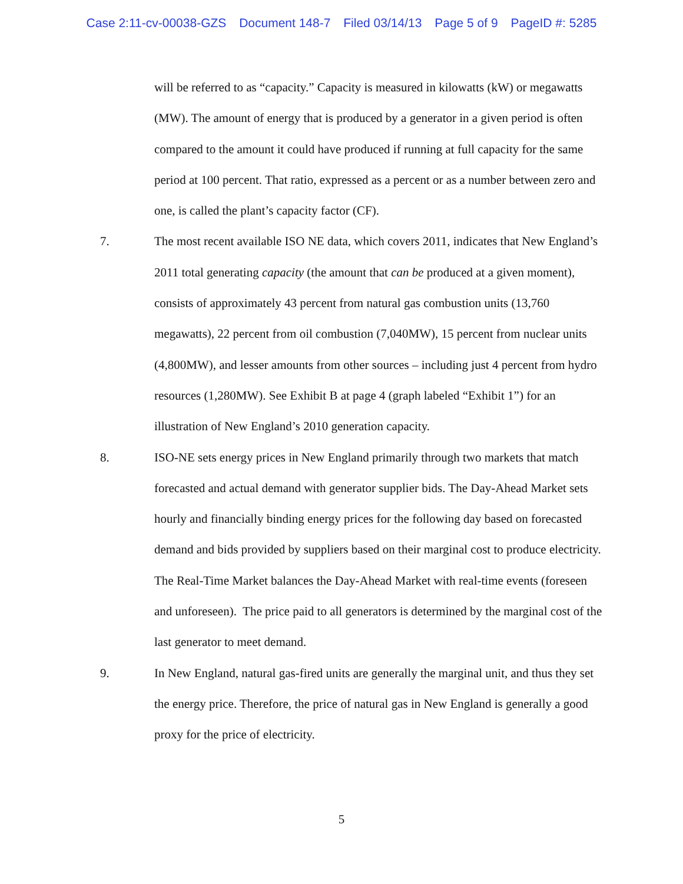Case 2:11-cv-00038-GZS Document 148-7 Filed 03/14/13 Page 5 of 9 PageID #: 5285
will be referred to as “capacity.” Capacity is measured in kilowatts (kW) or megawatts (MW). The amount of energy that is produced by a generator in a given period is often compared to the amount it could have produced if running at full capacity for the same period at 100 percent. That ratio, expressed as a percent or as a number between zero and one, is called the plant’s capacity factor (CF).
7. The most recent available ISO NE data, which covers 2011, indicates that New England’s 2011 total generating capacity (the amount that can be produced at a given moment), consists of approximately 43 percent from natural gas combustion units (13,760 megawatts), 22 percent from oil combustion (7,040MW), 15 percent from nuclear units (4,800MW), and lesser amounts from other sources – including just 4 percent from hydro resources (1,280MW). See Exhibit B at page 4 (graph labeled “Exhibit 1”) for an illustration of New England’s 2010 generation capacity.
8. ISO-NE sets energy prices in New England primarily through two markets that match forecasted and actual demand with generator supplier bids. The Day-Ahead Market sets hourly and financially binding energy prices for the following day based on forecasted demand and bids provided by suppliers based on their marginal cost to produce electricity. The Real-Time Market balances the Day-Ahead Market with real-time events (foreseen and unforeseen). The price paid to all generators is determined by the marginal cost of the last generator to meet demand.
9. In New England, natural gas-fired units are generally the marginal unit, and thus they set the energy price. Therefore, the price of natural gas in New England is generally a good proxy for the price of electricity.
5